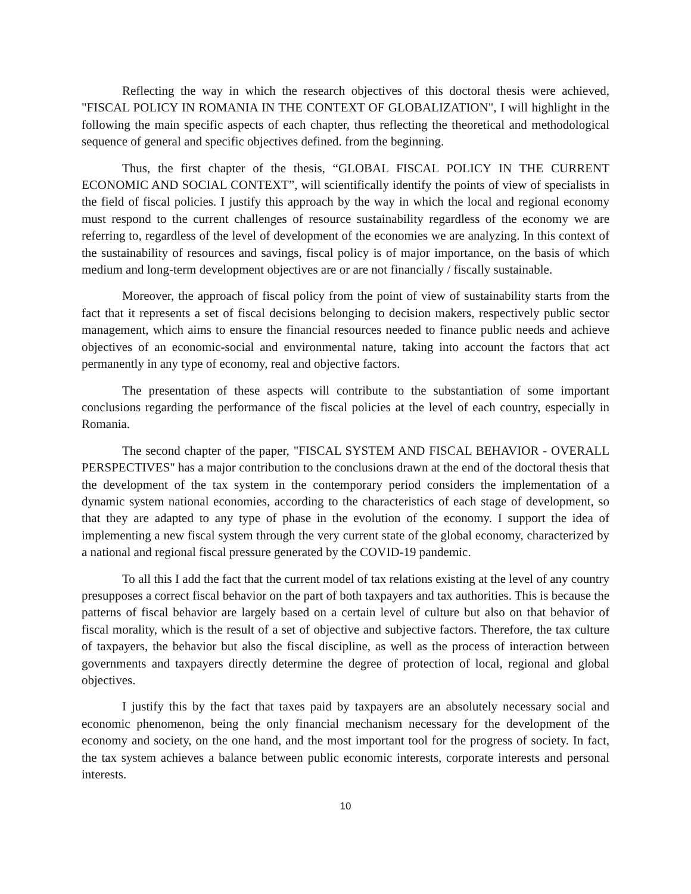Reflecting the way in which the research objectives of this doctoral thesis were achieved, "FISCAL POLICY IN ROMANIA IN THE CONTEXT OF GLOBALIZATION", I will highlight in the following the main specific aspects of each chapter, thus reflecting the theoretical and methodological sequence of general and specific objectives defined. from the beginning.
Thus, the first chapter of the thesis, “GLOBAL FISCAL POLICY IN THE CURRENT ECONOMIC AND SOCIAL CONTEXT”, will scientifically identify the points of view of specialists in the field of fiscal policies. I justify this approach by the way in which the local and regional economy must respond to the current challenges of resource sustainability regardless of the economy we are referring to, regardless of the level of development of the economies we are analyzing. In this context of the sustainability of resources and savings, fiscal policy is of major importance, on the basis of which medium and long-term development objectives are or are not financially / fiscally sustainable.
Moreover, the approach of fiscal policy from the point of view of sustainability starts from the fact that it represents a set of fiscal decisions belonging to decision makers, respectively public sector management, which aims to ensure the financial resources needed to finance public needs and achieve objectives of an economic-social and environmental nature, taking into account the factors that act permanently in any type of economy, real and objective factors.
The presentation of these aspects will contribute to the substantiation of some important conclusions regarding the performance of the fiscal policies at the level of each country, especially in Romania.
The second chapter of the paper, "FISCAL SYSTEM AND FISCAL BEHAVIOR - OVERALL PERSPECTIVES" has a major contribution to the conclusions drawn at the end of the doctoral thesis that the development of the tax system in the contemporary period considers the implementation of a dynamic system national economies, according to the characteristics of each stage of development, so that they are adapted to any type of phase in the evolution of the economy. I support the idea of implementing a new fiscal system through the very current state of the global economy, characterized by a national and regional fiscal pressure generated by the COVID-19 pandemic.
To all this I add the fact that the current model of tax relations existing at the level of any country presupposes a correct fiscal behavior on the part of both taxpayers and tax authorities. This is because the patterns of fiscal behavior are largely based on a certain level of culture but also on that behavior of fiscal morality, which is the result of a set of objective and subjective factors. Therefore, the tax culture of taxpayers, the behavior but also the fiscal discipline, as well as the process of interaction between governments and taxpayers directly determine the degree of protection of local, regional and global objectives.
I justify this by the fact that taxes paid by taxpayers are an absolutely necessary social and economic phenomenon, being the only financial mechanism necessary for the development of the economy and society, on the one hand, and the most important tool for the progress of society. In fact, the tax system achieves a balance between public economic interests, corporate interests and personal interests.
10